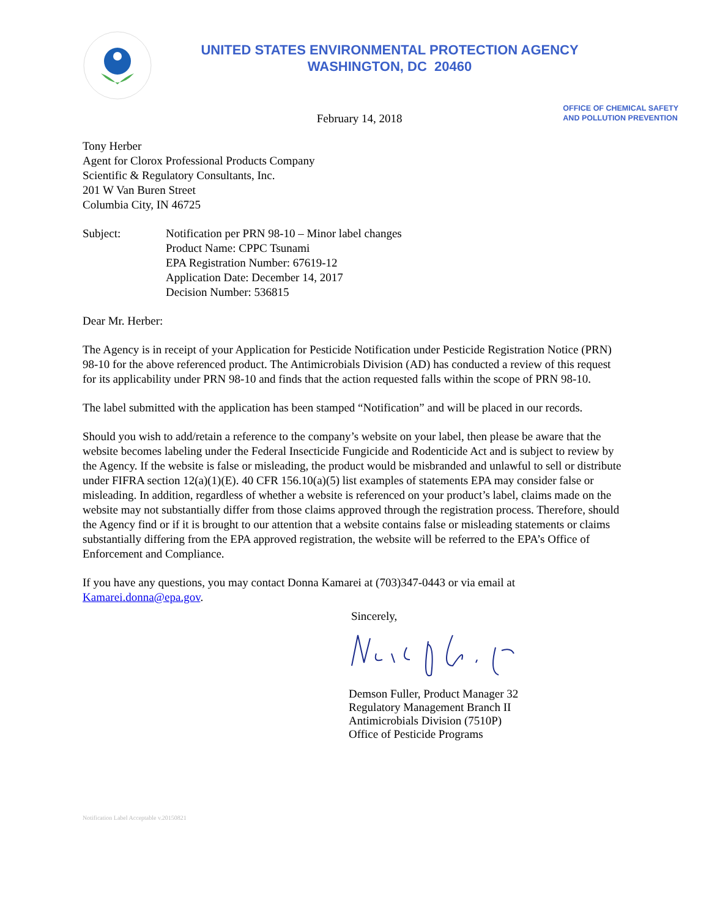UNITED STATES ENVIRONMENTAL PROTECTION AGENCY
WASHINGTON, DC 20460
February 14, 2018
OFFICE OF CHEMICAL SAFETY
AND POLLUTION PREVENTION
Tony Herber
Agent for Clorox Professional Products Company
Scientific & Regulatory Consultants, Inc.
201 W Van Buren Street
Columbia City, IN 46725
Subject: Notification per PRN 98-10 – Minor label changes
Product Name: CPPC Tsunami
EPA Registration Number: 67619-12
Application Date: December 14, 2017
Decision Number: 536815
Dear Mr. Herber:
The Agency is in receipt of your Application for Pesticide Notification under Pesticide Registration Notice (PRN) 98-10 for the above referenced product. The Antimicrobials Division (AD) has conducted a review of this request for its applicability under PRN 98-10 and finds that the action requested falls within the scope of PRN 98-10.
The label submitted with the application has been stamped “Notification” and will be placed in our records.
Should you wish to add/retain a reference to the company’s website on your label, then please be aware that the website becomes labeling under the Federal Insecticide Fungicide and Rodenticide Act and is subject to review by the Agency. If the website is false or misleading, the product would be misbranded and unlawful to sell or distribute under FIFRA section 12(a)(1)(E). 40 CFR 156.10(a)(5) list examples of statements EPA may consider false or misleading. In addition, regardless of whether a website is referenced on your product’s label, claims made on the website may not substantially differ from those claims approved through the registration process. Therefore, should the Agency find or if it is brought to our attention that a website contains false or misleading statements or claims substantially differing from the EPA approved registration, the website will be referred to the EPA’s Office of Enforcement and Compliance.
If you have any questions, you may contact Donna Kamarei at (703)347-0443 or via email at Kamarei.donna@epa.gov.
Sincerely,
Demson Fuller, Product Manager 32
Regulatory Management Branch II
Antimicrobials Division (7510P)
Office of Pesticide Programs
Notification Label Acceptable v.20150821